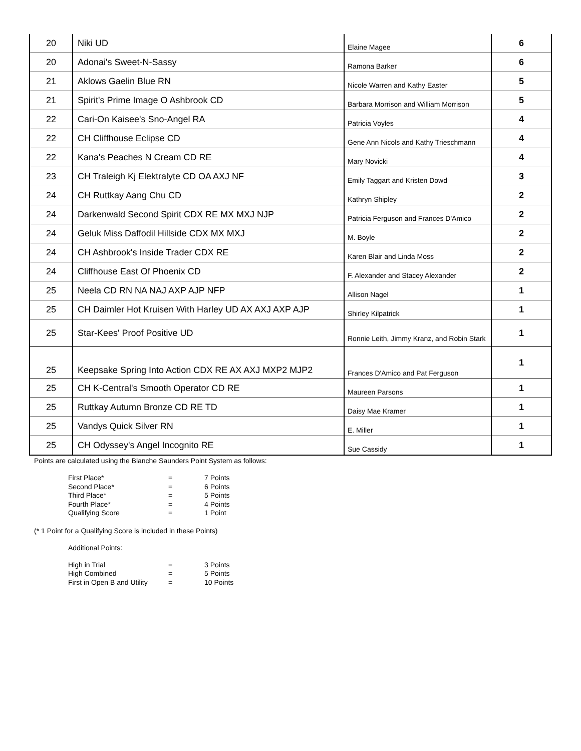| 20 | Niki UD | Elaine Magee | 6 |
| 20 | Adonai's Sweet-N-Sassy | Ramona Barker | 6 |
| 21 | Aklows Gaelin Blue RN | Nicole Warren and Kathy Easter | 5 |
| 21 | Spirit's Prime Image O Ashbrook CD | Barbara Morrison and William Morrison | 5 |
| 22 | Cari-On Kaisee's Sno-Angel RA | Patricia Voyles | 4 |
| 22 | CH Cliffhouse Eclipse CD | Gene Ann Nicols and Kathy Trieschmann | 4 |
| 22 | Kana's Peaches N Cream CD RE | Mary Novicki | 4 |
| 23 | CH Traleigh Kj Elektralyte CD OA AXJ NF | Emily Taggart and Kristen Dowd | 3 |
| 24 | CH Ruttkay Aang Chu CD | Kathryn Shipley | 2 |
| 24 | Darkenwald Second Spirit CDX RE MX MXJ NJP | Patricia Ferguson and Frances D'Amico | 2 |
| 24 | Geluk Miss Daffodil Hillside CDX MX MXJ | M. Boyle | 2 |
| 24 | CH Ashbrook's Inside Trader CDX RE | Karen Blair and Linda Moss | 2 |
| 24 | Cliffhouse East Of Phoenix CD | F. Alexander and Stacey Alexander | 2 |
| 25 | Neela CD RN NA NAJ AXP AJP NFP | Allison Nagel | 1 |
| 25 | CH Daimler Hot Kruisen With Harley UD AX AXJ AXP AJP | Shirley Kilpatrick | 1 |
| 25 | Star-Kees' Proof Positive UD | Ronnie Leith, Jimmy Kranz, and Robin Stark | 1 |
| 25 | Keepsake Spring Into Action CDX RE AX AXJ MXP2 MJP2 | Frances D'Amico and Pat Ferguson | 1 |
| 25 | CH K-Central's Smooth Operator CD RE | Maureen Parsons | 1 |
| 25 | Ruttkay Autumn Bronze CD RE TD | Daisy Mae Kramer | 1 |
| 25 | Vandys Quick Silver RN | E. Miller | 1 |
| 25 | CH Odyssey's Angel Incognito RE | Sue Cassidy | 1 |
Points are calculated using the Blanche Saunders Point System as follows:
| First Place* | = | 7 Points |
| Second Place* | = | 6 Points |
| Third Place* | = | 5 Points |
| Fourth Place* | = | 4 Points |
| Qualifying Score | = | 1 Point |
(* 1 Point for a Qualifying Score is included in these Points)
Additional Points:
| High in Trial | = | 3 Points |
| High Combined | = | 5 Points |
| First in Open B and Utility | = | 10 Points |